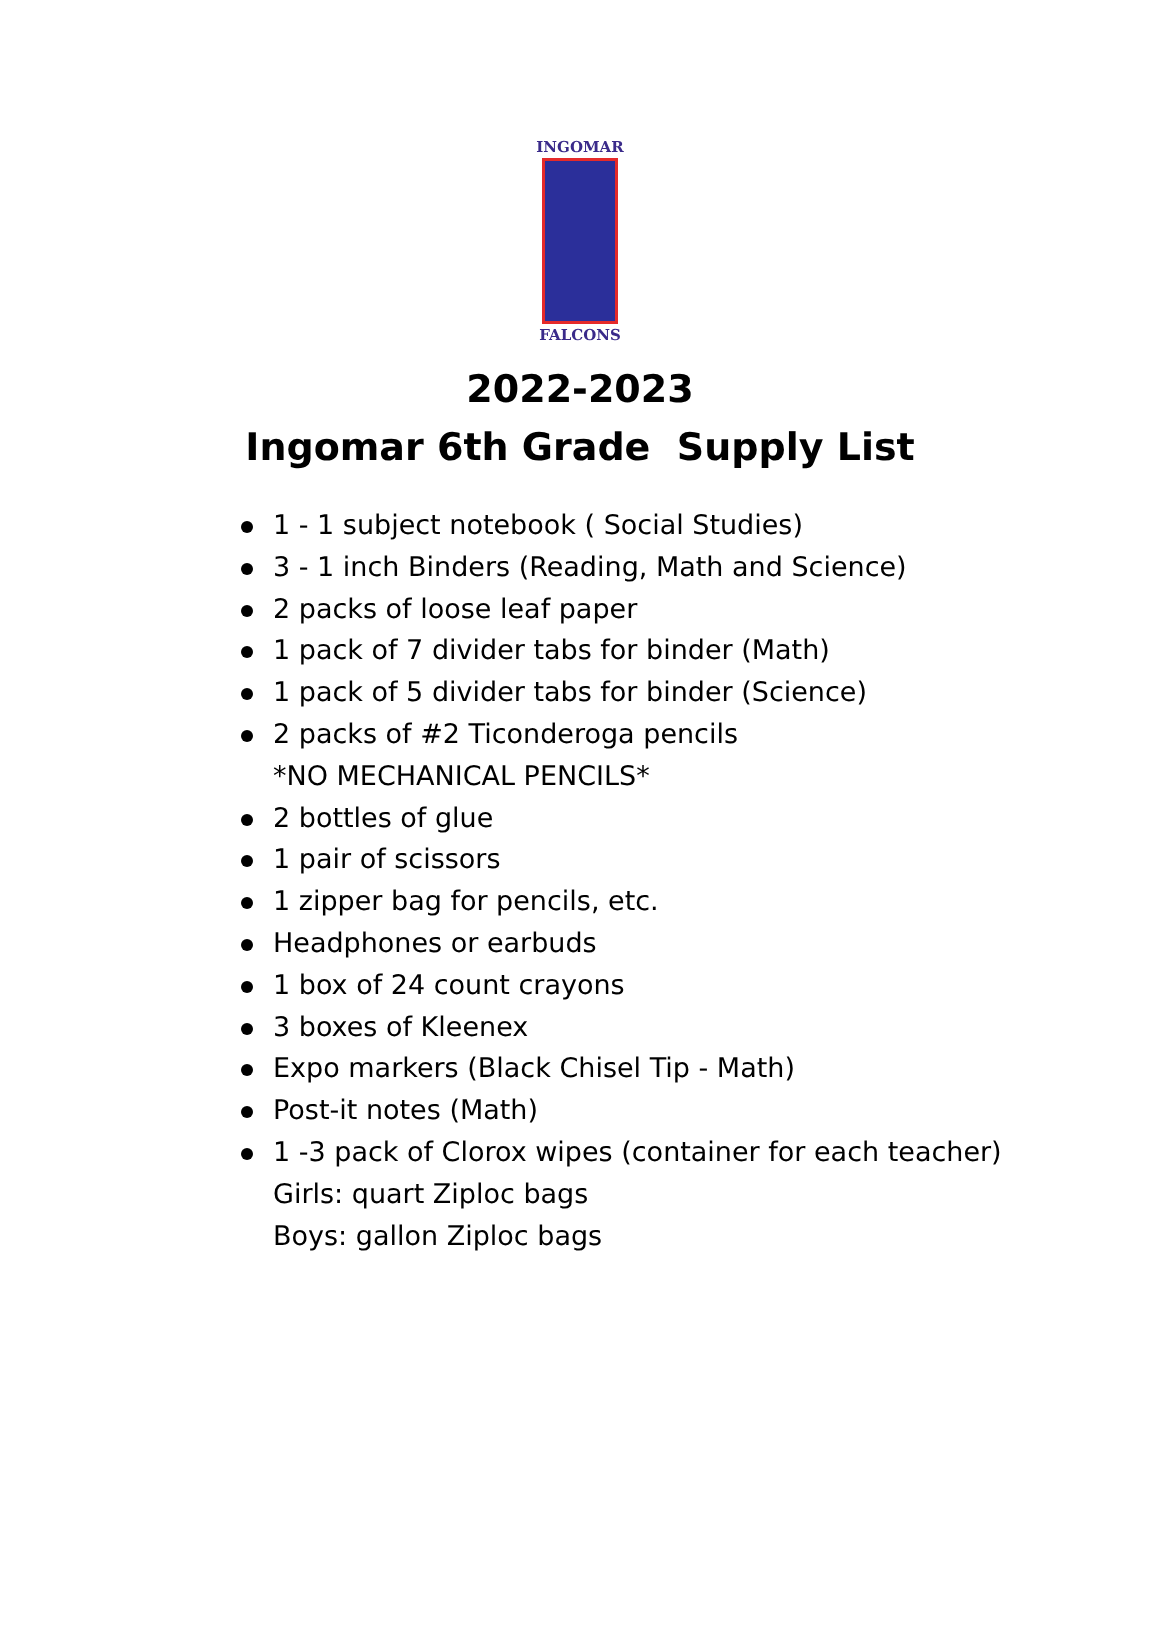INGOMAR
FALCONS
2022-2023
Ingomar 6th Grade Supply List
1 - 1 subject notebook ( Social Studies)
3 - 1 inch Binders (Reading, Math and Science)
2 packs of loose leaf paper
1 pack of 7 divider tabs for binder (Math)
1 pack of 5 divider tabs for binder (Science)
2 packs of #2 Ticonderoga pencils
*NO MECHANICAL PENCILS*
2 bottles of glue
1 pair of scissors
1 zipper bag for pencils, etc.
Headphones or earbuds
1 box of 24 count crayons
3 boxes of Kleenex
Expo markers (Black Chisel Tip - Math)
Post-it notes (Math)
1 -3 pack of Clorox wipes (container for each teacher)
Girls: quart Ziploc bags
Boys: gallon Ziploc bags